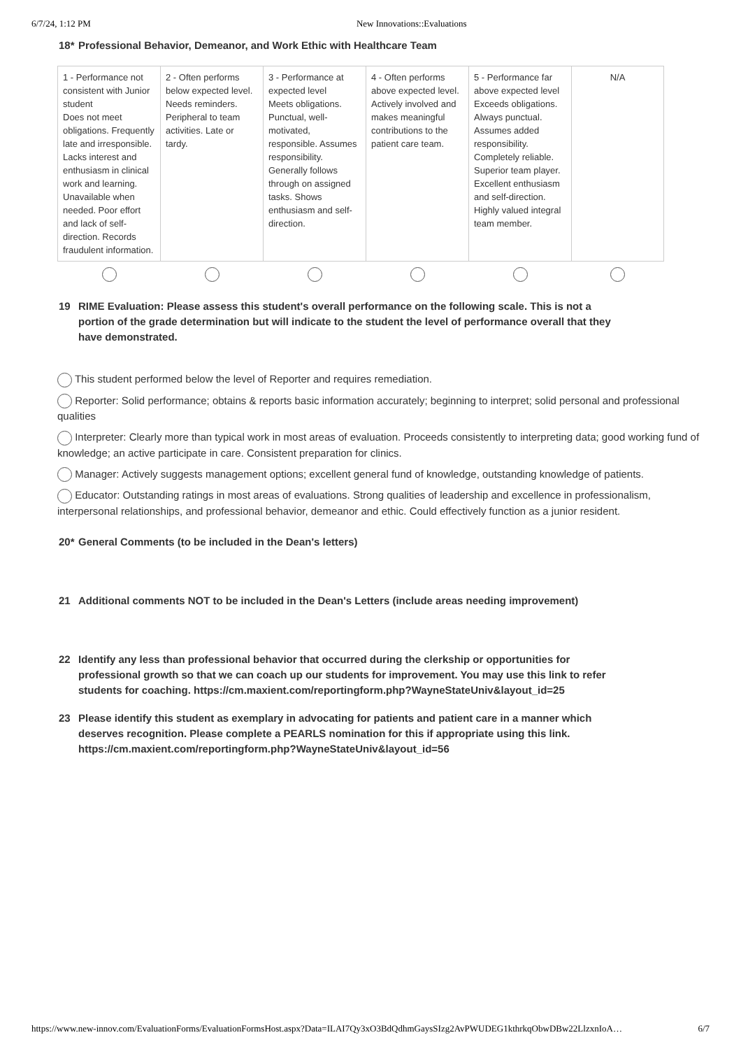6/7/24, 1:12 PM New Innovations::Evaluations
18* Professional Behavior, Demeanor, and Work Ethic with Healthcare Team
| 1 - Performance not consistent with Junior student Does not meet obligations. Frequently late and irresponsible. Lacks interest and enthusiasm in clinical work and learning. Unavailable when needed. Poor effort and lack of self-direction. Records fraudulent information. | 2 - Often performs below expected level. Needs reminders. Peripheral to team activities. Late or tardy. | 3 - Performance at expected level Meets obligations. Punctual, well-motivated, responsible. Assumes responsibility. Generally follows through on assigned tasks. Shows enthusiasm and self-direction. | 4 - Often performs above expected level. Actively involved and makes meaningful contributions to the patient care team. | 5 - Performance far above expected level Exceeds obligations. Always punctual. Assumes added responsibility. Completely reliable. Superior team player. Excellent enthusiasm and self-direction. Highly valued integral team member. | N/A |
19 RIME Evaluation: Please assess this student's overall performance on the following scale. This is not a portion of the grade determination but will indicate to the student the level of performance overall that they have demonstrated.
This student performed below the level of Reporter and requires remediation.
Reporter: Solid performance; obtains & reports basic information accurately; beginning to interpret; solid personal and professional qualities
Interpreter: Clearly more than typical work in most areas of evaluation. Proceeds consistently to interpreting data; good working fund of knowledge; an active participate in care. Consistent preparation for clinics.
Manager: Actively suggests management options; excellent general fund of knowledge, outstanding knowledge of patients.
Educator: Outstanding ratings in most areas of evaluations. Strong qualities of leadership and excellence in professionalism, interpersonal relationships, and professional behavior, demeanor and ethic. Could effectively function as a junior resident.
20* General Comments (to be included in the Dean's letters)
21 Additional comments NOT to be included in the Dean's Letters (include areas needing improvement)
22 Identify any less than professional behavior that occurred during the clerkship or opportunities for professional growth so that we can coach up our students for improvement. You may use this link to refer students for coaching. https://cm.maxient.com/reportingform.php?WayneStateUniv&layout_id=25
23 Please identify this student as exemplary in advocating for patients and patient care in a manner which deserves recognition. Please complete a PEARLS nomination for this if appropriate using this link. https://cm.maxient.com/reportingform.php?WayneStateUniv&layout_id=56
https://www.new-innov.com/EvaluationForms/EvaluationFormsHost.aspx?Data=ILAI7Qy3xO3BdQdhmGaysSIzg2AvPWUDEG1kthrkqObwDBw22LlzxnIoA… 6/7